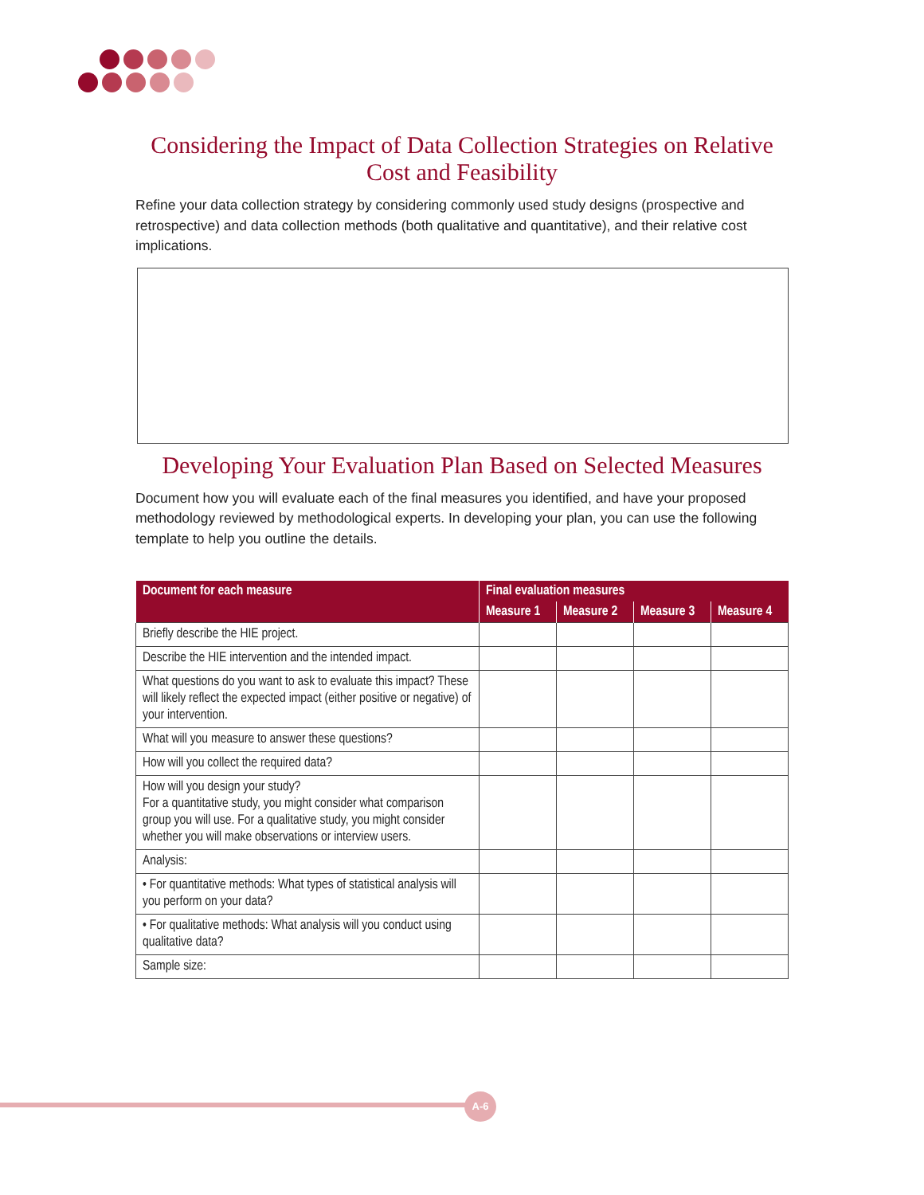Considering the Impact of Data Collection Strategies on Relative Cost and Feasibility
Refine your data collection strategy by considering commonly used study designs (prospective and retrospective) and data collection methods (both qualitative and quantitative), and their relative cost implications.
Developing Your Evaluation Plan Based on Selected Measures
Document how you will evaluate each of the final measures you identified, and have your proposed methodology reviewed by methodological experts. In developing your plan, you can use the following template to help you outline the details.
| Document for each measure | Final evaluation measures | | | |
| --- | --- | --- | --- | --- |
| | Measure 1 | Measure 2 | Measure 3 | Measure 4 |
| Briefly describe the HIE project. | | | | |
| Describe the HIE intervention and the intended impact. | | | | |
| What questions do you want to ask to evaluate this impact? These will likely reflect the expected impact (either positive or negative) of your intervention. | | | | |
| What will you measure to answer these questions? | | | | |
| How will you collect the required data? | | | | |
| How will you design your study? For a quantitative study, you might consider what comparison group you will use. For a qualitative study, you might consider whether you will make observations or interview users. | | | | |
| Analysis: | | | | |
| • For quantitative methods: What types of statistical analysis will you perform on your data? | | | | |
| • For qualitative methods: What analysis will you conduct using qualitative data? | | | | |
| Sample size: | | | | |
A-6